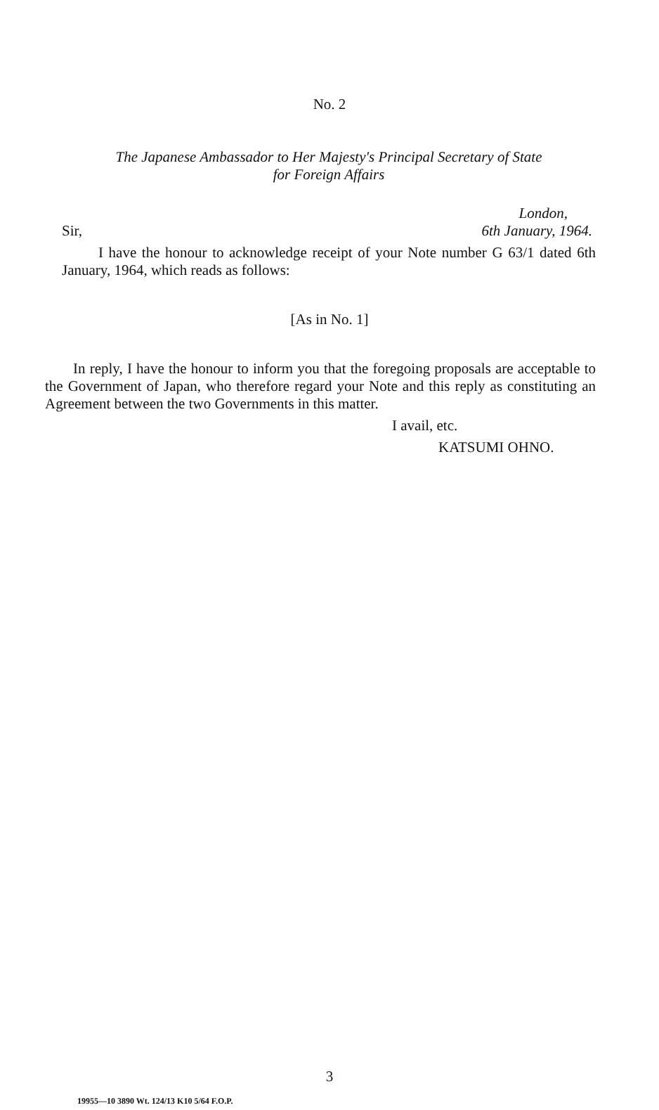No. 2
The Japanese Ambassador to Her Majesty's Principal Secretary of State
for Foreign Affairs
London,
Sir, 6th January, 1964.
I have the honour to acknowledge receipt of your Note number G 63/1 dated 6th January, 1964, which reads as follows:
[As in No. 1]
In reply, I have the honour to inform you that the foregoing proposals are acceptable to the Government of Japan, who therefore regard your Note and this reply as constituting an Agreement between the two Governments in this matter.
I avail, etc.
KATSUMI OHNO.
3
19955—10 3890 Wt. 124/13 K10 5/64 F.O.P.